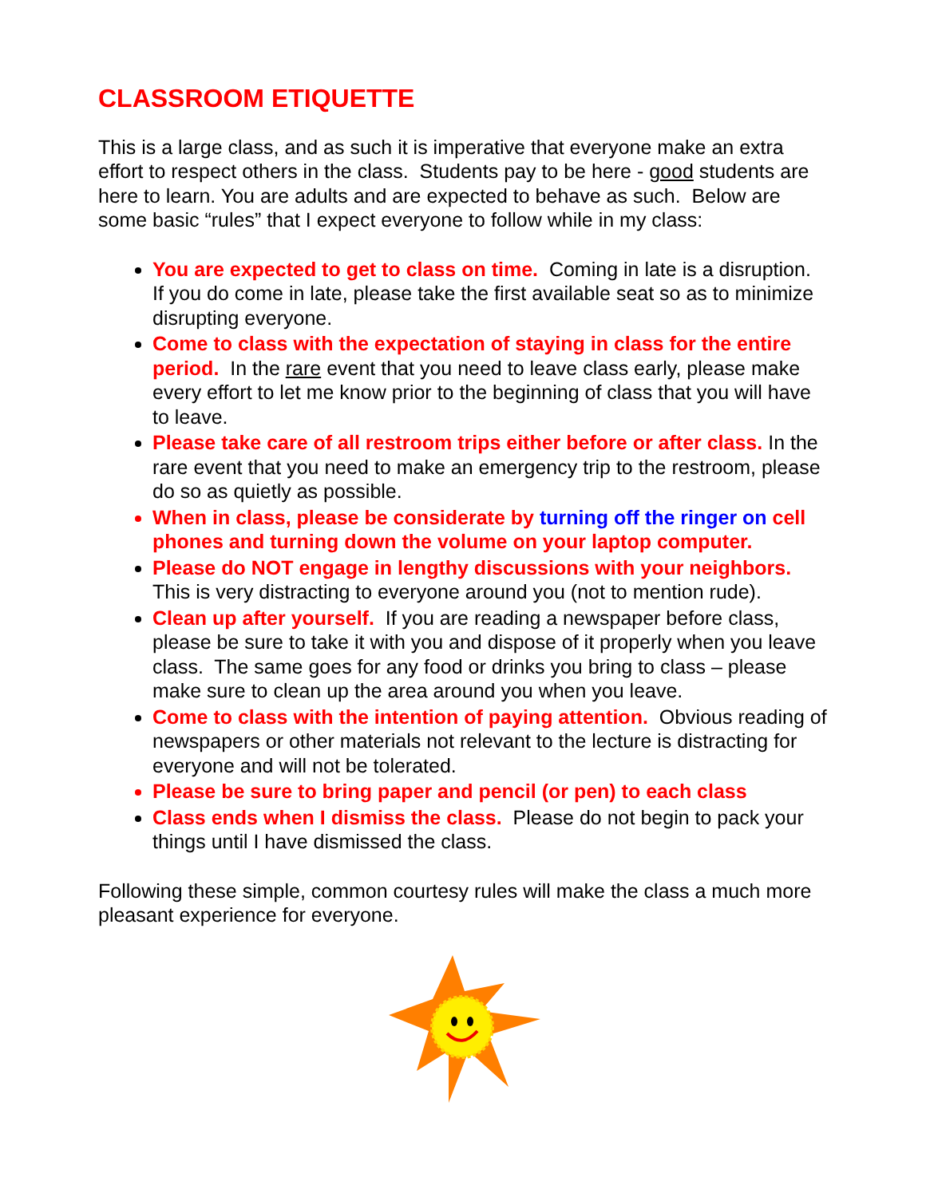CLASSROOM ETIQUETTE
This is a large class, and as such it is imperative that everyone make an extra effort to respect others in the class. Students pay to be here - good students are here to learn. You are adults and are expected to behave as such. Below are some basic “rules” that I expect everyone to follow while in my class:
You are expected to get to class on time. Coming in late is a disruption. If you do come in late, please take the first available seat so as to minimize disrupting everyone.
Come to class with the expectation of staying in class for the entire period. In the rare event that you need to leave class early, please make every effort to let me know prior to the beginning of class that you will have to leave.
Please take care of all restroom trips either before or after class. In the rare event that you need to make an emergency trip to the restroom, please do so as quietly as possible.
When in class, please be considerate by turning off the ringer on cell phones and turning down the volume on your laptop computer.
Please do NOT engage in lengthy discussions with your neighbors. This is very distracting to everyone around you (not to mention rude).
Clean up after yourself. If you are reading a newspaper before class, please be sure to take it with you and dispose of it properly when you leave class. The same goes for any food or drinks you bring to class – please make sure to clean up the area around you when you leave.
Come to class with the intention of paying attention. Obvious reading of newspapers or other materials not relevant to the lecture is distracting for everyone and will not be tolerated.
Please be sure to bring paper and pencil (or pen) to each class
Class ends when I dismiss the class. Please do not begin to pack your things until I have dismissed the class.
Following these simple, common courtesy rules will make the class a much more pleasant experience for everyone.